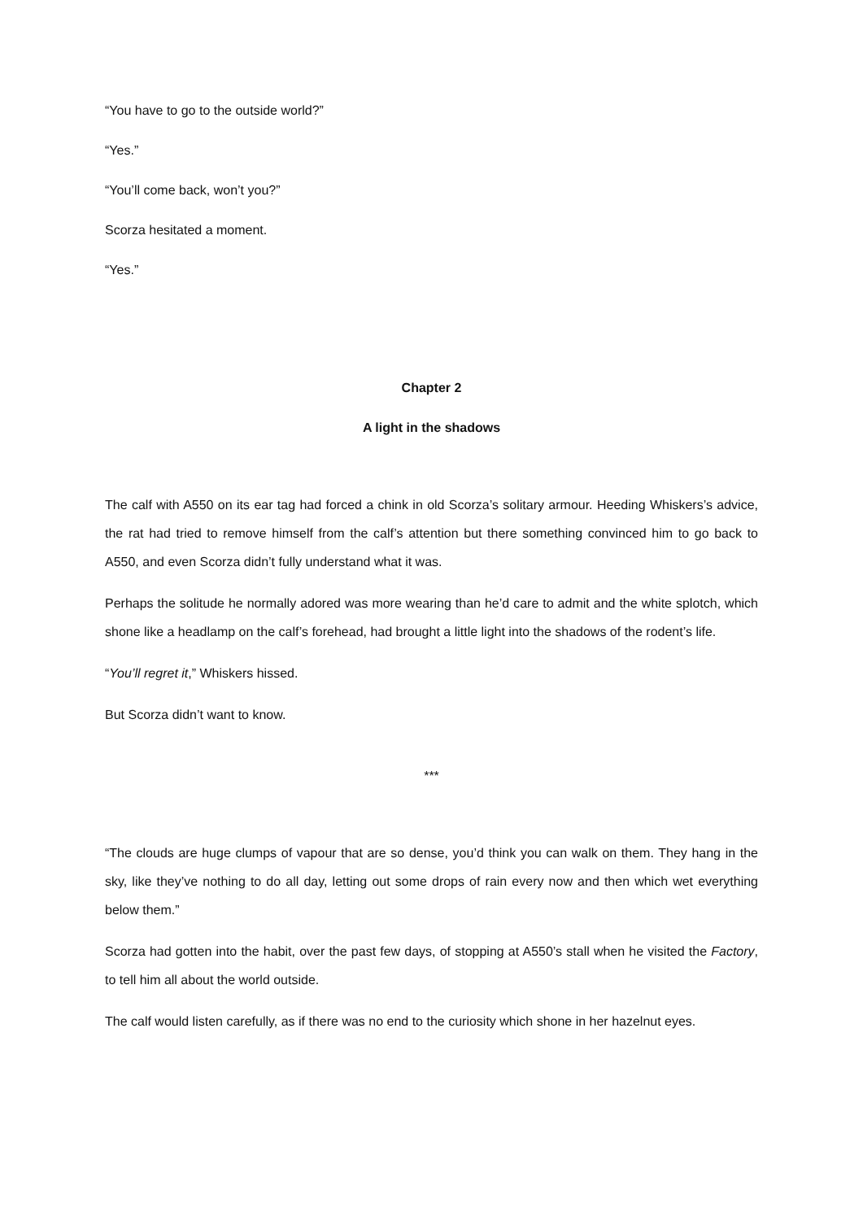“You have to go to the outside world?”
“Yes.”
“You’ll come back, won’t you?”
Scorza hesitated a moment.
“Yes.”
Chapter 2
A light in the shadows
The calf with A550 on its ear tag had forced a chink in old Scorza’s solitary armour. Heeding Whiskers’s advice, the rat had tried to remove himself from the calf’s attention but there something convinced him to go back to A550, and even Scorza didn’t fully understand what it was.
Perhaps the solitude he normally adored was more wearing than he’d care to admit and the white splotch, which shone like a headlamp on the calf’s forehead, had brought a little light into the shadows of the rodent’s life.
“You’ll regret it,” Whiskers hissed.
But Scorza didn’t want to know.
***
“The clouds are huge clumps of vapour that are so dense, you’d think you can walk on them. They hang in the sky, like they’ve nothing to do all day, letting out some drops of rain every now and then which wet everything below them.”
Scorza had gotten into the habit, over the past few days, of stopping at A550’s stall when he visited the Factory, to tell him all about the world outside.
The calf would listen carefully, as if there was no end to the curiosity which shone in her hazelnut eyes.